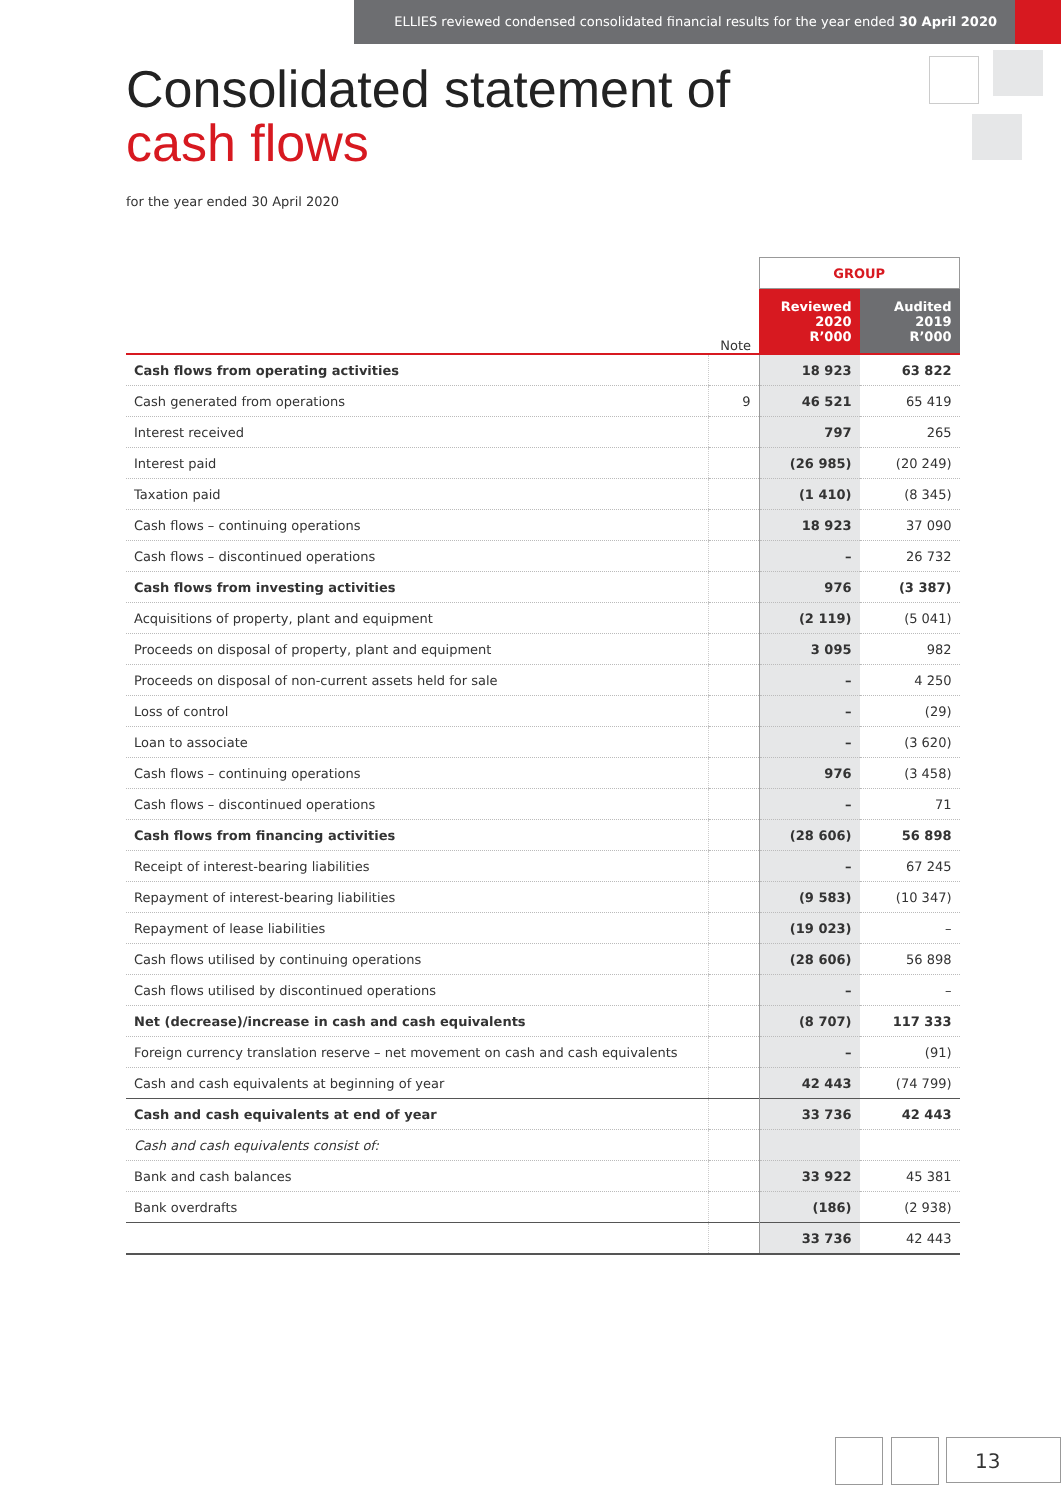ELLIES reviewed condensed consolidated financial results for the year ended 30 April 2020
Consolidated statement of
cash flows
for the year ended 30 April 2020
| | | GROUP | |
| --- | --- | --- | --- |
| | Note | Reviewed 2020 R’000 | Audited 2019 R’000 |
| Cash flows from operating activities | | 18 923 | 63 822 |
| Cash generated from operations | 9 | 46 521 | 65 419 |
| Interest received | | 797 | 265 |
| Interest paid | | (26 985) | (20 249) |
| Taxation paid | | (1 410) | (8 345) |
| Cash flows – continuing operations | | 18 923 | 37 090 |
| Cash flows – discontinued operations | | – | 26 732 |
| Cash flows from investing activities | | 976 | (3 387) |
| Acquisitions of property, plant and equipment | | (2 119) | (5 041) |
| Proceeds on disposal of property, plant and equipment | | 3 095 | 982 |
| Proceeds on disposal of non-current assets held for sale | | – | 4 250 |
| Loss of control | | – | (29) |
| Loan to associate | | – | (3 620) |
| Cash flows – continuing operations | | 976 | (3 458) |
| Cash flows – discontinued operations | | – | 71 |
| Cash flows from financing activities | | (28 606) | 56 898 |
| Receipt of interest-bearing liabilities | | – | 67 245 |
| Repayment of interest-bearing liabilities | | (9 583) | (10 347) |
| Repayment of lease liabilities | | (19 023) | – |
| Cash flows utilised by continuing operations | | (28 606) | 56 898 |
| Cash flows utilised by discontinued operations | | – | – |
| Net (decrease)/increase in cash and cash equivalents | | (8 707) | 117 333 |
| Foreign currency translation reserve – net movement on cash and cash equivalents | | – | (91) |
| Cash and cash equivalents at beginning of year | | 42 443 | (74 799) |
| Cash and cash equivalents at end of year | | 33 736 | 42 443 |
| Cash and cash equivalents consist of: | | | |
| Bank and cash balances | | 33 922 | 45 381 |
| Bank overdrafts | | (186) | (2 938) |
| | | 33 736 | 42 443 |
13